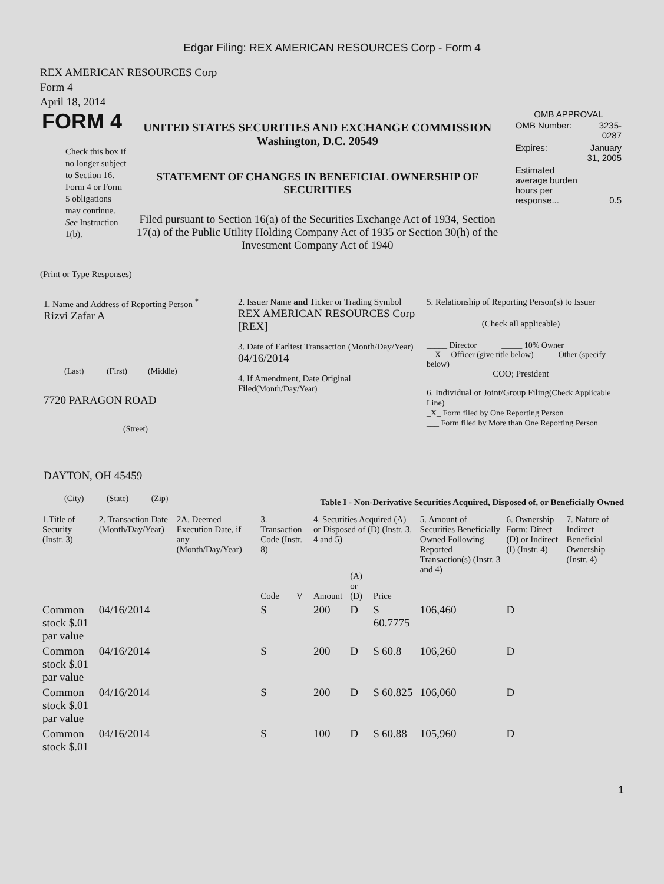Edgar Filing: REX AMERICAN RESOURCES Corp - Form 4
REX AMERICAN RESOURCES Corp
Form 4
April 18, 2014
FORM 4
Check this box if no longer subject to Section 16. Form 4 or Form 5 obligations may continue. See Instruction 1(b).
UNITED STATES SECURITIES AND EXCHANGE COMMISSION
Washington, D.C. 20549
STATEMENT OF CHANGES IN BENEFICIAL OWNERSHIP OF SECURITIES
Filed pursuant to Section 16(a) of the Securities Exchange Act of 1934, Section 17(a) of the Public Utility Holding Company Act of 1935 or Section 30(h) of the Investment Company Act of 1940
OMB APPROVAL
| OMB Number: | 3235-0287 |
| Expires: | January 31, 2005 |
| Estimated average burden hours per response... | 0.5 |
(Print or Type Responses)
1. Name and Address of Reporting Person <sup>*</sup>
Rizvi Zafar A
(Last) (First) (Middle)
7720 PARAGON ROAD
(Street)
DAYTON, OH 45459
(City) (State) (Zip)
2. Issuer Name and Ticker or Trading Symbol
REX AMERICAN RESOURCES Corp [REX]
3. Date of Earliest Transaction (Month/Day/Year)
04/16/2014
4. If Amendment, Date Original Filed(Month/Day/Year)
5. Relationship of Reporting Person(s) to Issuer
(Check all applicable)
_____ Director _____ 10% Owner
__X__ Officer (give title below) _____ Other (specify below)
COO; President
6. Individual or Joint/Group Filing(Check Applicable Line)
_X_ Form filed by One Reporting Person
___ Form filed by More than One Reporting Person
Table I - Non-Derivative Securities Acquired, Disposed of, or Beneficially Owned
| 1.Title of Security (Instr. 3) | 2. Transaction Date (Month/Day/Year) | 2A. Deemed Execution Date, if any (Month/Day/Year) | 3. Transaction Code (Instr. 8) | | 4. Securities Acquired (A) or Disposed of (D) (Instr. 3, 4 and 5) | | | 5. Amount of Securities Beneficially Owned Following Reported Transaction(s) (Instr. 3 and 4) | 6. Ownership Form: Direct (D) or Indirect (I) (Instr. 4) | 7. Nature of Indirect Beneficial Ownership (Instr. 4) |
| --- | --- | --- | --- | --- | --- | --- | --- | --- | --- | --- |
| | | | Code | V | Amount | (A) or (D) | Price | | | |
| Common stock $.01 par value | 04/16/2014 | | S | | 200 | D | $ 60.7775 | 106,460 | D | |
| Common stock $.01 par value | 04/16/2014 | | S | | 200 | D | $ 60.8 | 106,260 | D | |
| Common stock $.01 par value | 04/16/2014 | | S | | 200 | D | $ 60.825 | 106,060 | D | |
| Common stock $.01 | 04/16/2014 | | S | | 100 | D | $ 60.88 | 105,960 | D | |
1